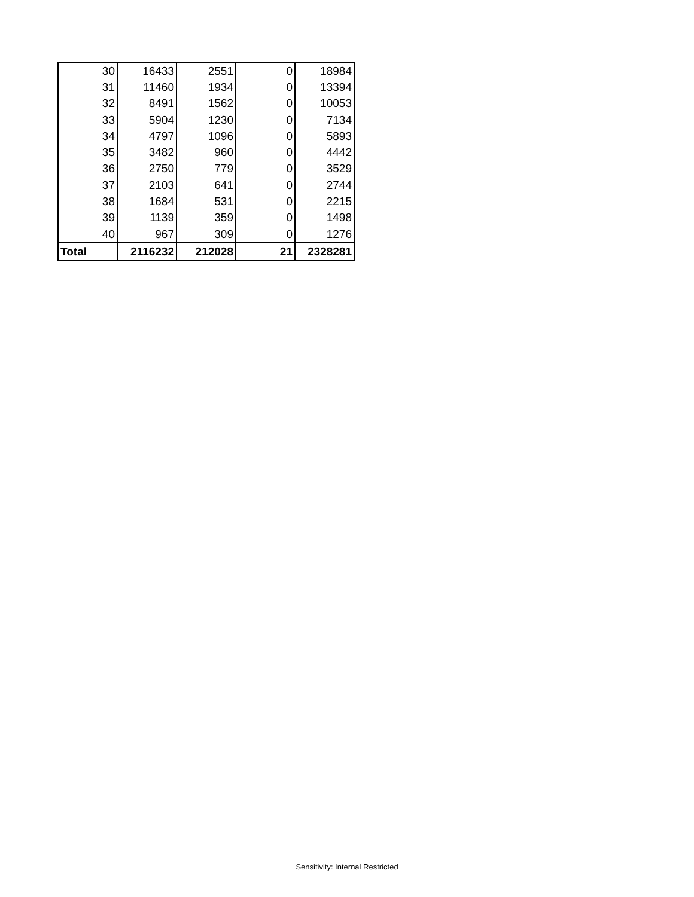| 30 | 16433 | 2551 | 0 | 18984 |
| 31 | 11460 | 1934 | 0 | 13394 |
| 32 | 8491 | 1562 | 0 | 10053 |
| 33 | 5904 | 1230 | 0 | 7134 |
| 34 | 4797 | 1096 | 0 | 5893 |
| 35 | 3482 | 960 | 0 | 4442 |
| 36 | 2750 | 779 | 0 | 3529 |
| 37 | 2103 | 641 | 0 | 2744 |
| 38 | 1684 | 531 | 0 | 2215 |
| 39 | 1139 | 359 | 0 | 1498 |
| 40 | 967 | 309 | 0 | 1276 |
| Total | 2116232 | 212028 | 21 | 2328281 |
Sensitivity: Internal Restricted